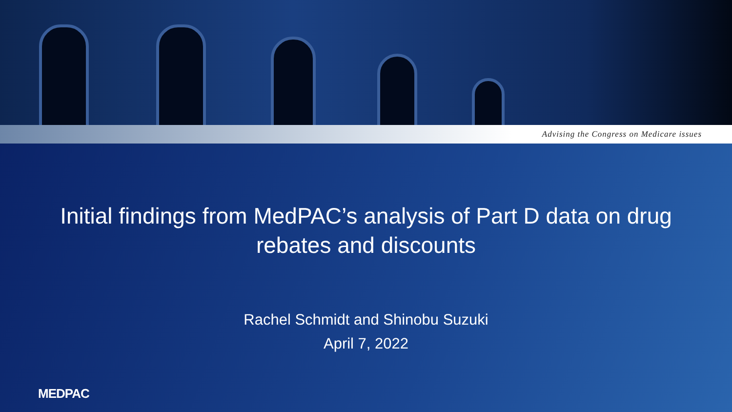Advising the Congress on Medicare issues
Initial findings from MedPAC’s analysis of Part D data on drug rebates and discounts
Rachel Schmidt and Shinobu Suzuki
April 7, 2022
MEDPAC